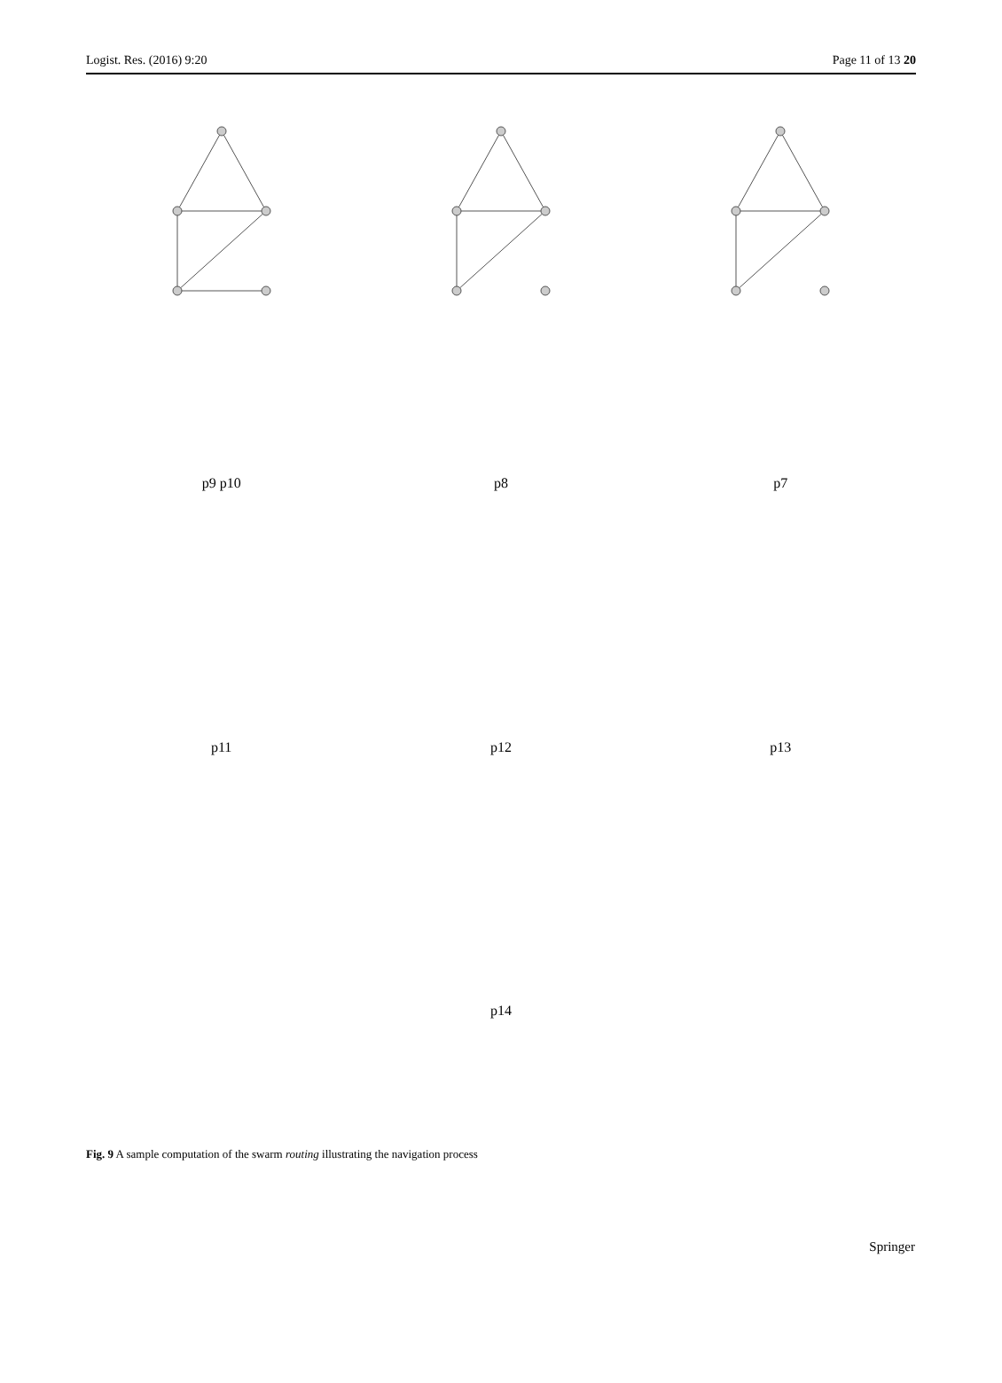Logist. Res. (2016) 9:20 Page 11 of 13 20
p9 p10
p8
p7
p11
p12
p13
p14
Fig. 9 A sample computation of the swarm routing illustrating the navigation process
Springer